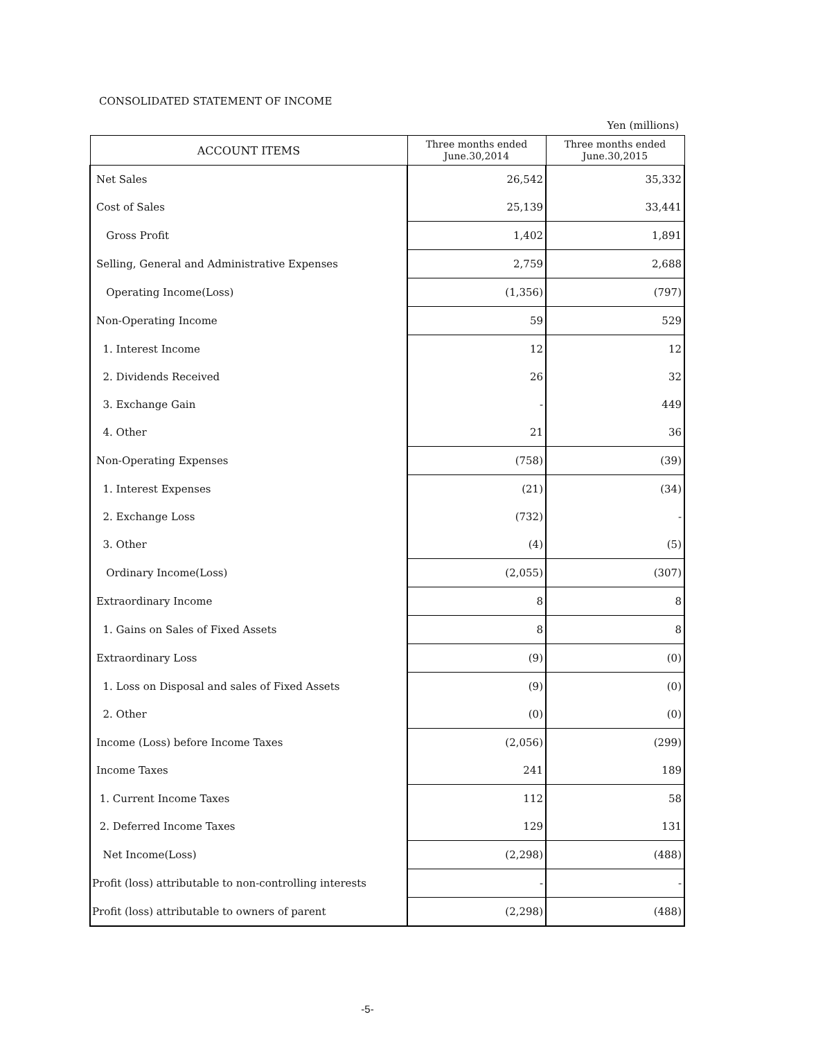CONSOLIDATED STATEMENT OF INCOME
Yen (millions)
| ACCOUNT ITEMS | Three months ended June.30,2014 | Three months ended June.30,2015 |
| --- | --- | --- |
| Net Sales | 26,542 | 35,332 |
| Cost of Sales | 25,139 | 33,441 |
| Gross Profit | 1,402 | 1,891 |
| Selling, General and Administrative Expenses | 2,759 | 2,688 |
| Operating Income(Loss) | (1,356) | (797) |
| Non-Operating Income | 59 | 529 |
| 1. Interest Income | 12 | 12 |
| 2. Dividends Received | 26 | 32 |
| 3. Exchange Gain | - | 449 |
| 4. Other | 21 | 36 |
| Non-Operating Expenses | (758) | (39) |
| 1. Interest Expenses | (21) | (34) |
| 2. Exchange Loss | (732) | - |
| 3. Other | (4) | (5) |
| Ordinary Income(Loss) | (2,055) | (307) |
| Extraordinary Income | 8 | 8 |
| 1. Gains on Sales of Fixed Assets | 8 | 8 |
| Extraordinary Loss | (9) | (0) |
| 1. Loss on Disposal and sales of Fixed Assets | (9) | (0) |
| 2. Other | (0) | (0) |
| Income (Loss) before Income Taxes | (2,056) | (299) |
| Income Taxes | 241 | 189 |
| 1. Current Income Taxes | 112 | 58 |
| 2. Deferred Income Taxes | 129 | 131 |
| Net Income(Loss) | (2,298) | (488) |
| Profit (loss) attributable to non-controlling interests | - | - |
| Profit (loss) attributable to owners of parent | (2,298) | (488) |
-5-